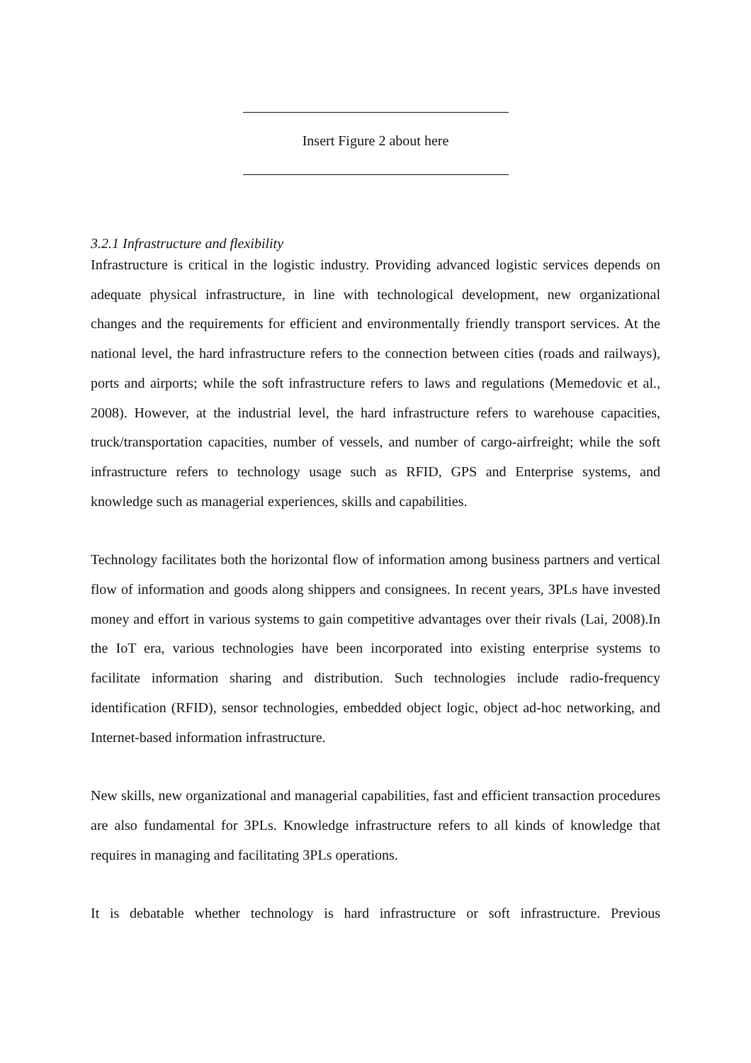Insert Figure 2 about here
3.2.1 Infrastructure and flexibility
Infrastructure is critical in the logistic industry. Providing advanced logistic services depends on adequate physical infrastructure, in line with technological development, new organizational changes and the requirements for efficient and environmentally friendly transport services. At the national level, the hard infrastructure refers to the connection between cities (roads and railways), ports and airports; while the soft infrastructure refers to laws and regulations (Memedovic et al., 2008). However, at the industrial level, the hard infrastructure refers to warehouse capacities, truck/transportation capacities, number of vessels, and number of cargo-airfreight; while the soft infrastructure refers to technology usage such as RFID, GPS and Enterprise systems, and knowledge such as managerial experiences, skills and capabilities.
Technology facilitates both the horizontal flow of information among business partners and vertical flow of information and goods along shippers and consignees. In recent years, 3PLs have invested money and effort in various systems to gain competitive advantages over their rivals (Lai, 2008).In the IoT era, various technologies have been incorporated into existing enterprise systems to facilitate information sharing and distribution. Such technologies include radio-frequency identification (RFID), sensor technologies, embedded object logic, object ad-hoc networking, and Internet-based information infrastructure.
New skills, new organizational and managerial capabilities, fast and efficient transaction procedures are also fundamental for 3PLs. Knowledge infrastructure refers to all kinds of knowledge that requires in managing and facilitating 3PLs operations.
It is debatable whether technology is hard infrastructure or soft infrastructure. Previous